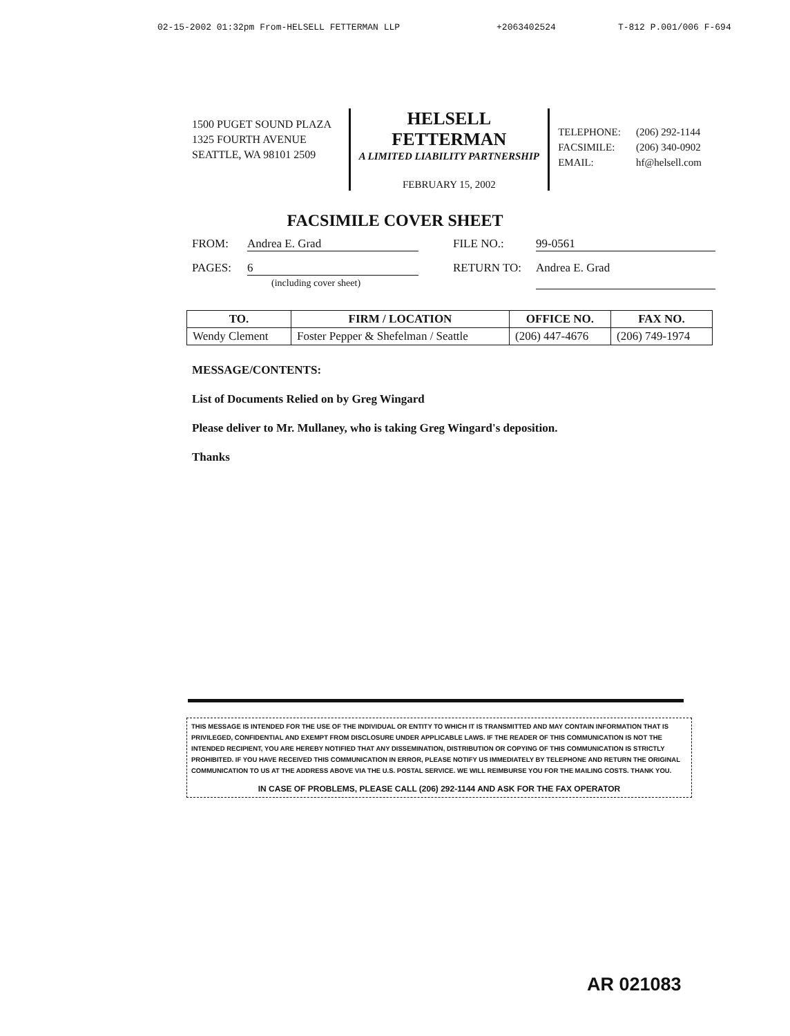02-15-2002 01:32pm From-HELSELL FETTERMAN LLP +2063402524 T-812 P.001/006 F-694
1500 PUGET SOUND PLAZA
1325 FOURTH AVENUE
SEATTLE, WA 98101 2509
HELSELL FETTERMAN
A LIMITED LIABILITY PARTNERSHIP
FEBRUARY 15, 2002
| TELEPHONE: | (206) 292-1144 |
| FACSIMILE: | (206) 340-0902 |
| EMAIL: | hf@helsell.com |
FACSIMILE COVER SHEET
FROM: Andrea E. Grad FILE NO.: 99-0561
PAGES: 6
(including cover sheet) RETURN TO: Andrea E. Grad
| TO. | FIRM / LOCATION | OFFICE NO. | FAX NO. |
| --- | --- | --- | --- |
| Wendy Clement | Foster Pepper & Shefelman / Seattle | (206) 447-4676 | (206) 749-1974 |
MESSAGE/CONTENTS:
List of Documents Relied on by Greg Wingard
Please deliver to Mr. Mullaney, who is taking Greg Wingard's deposition.
Thanks
THIS MESSAGE IS INTENDED FOR THE USE OF THE INDIVIDUAL OR ENTITY TO WHICH IT IS TRANSMITTED AND MAY CONTAIN INFORMATION THAT IS PRIVILEGED, CONFIDENTIAL AND EXEMPT FROM DISCLOSURE UNDER APPLICABLE LAWS. IF THE READER OF THIS COMMUNICATION IS NOT THE INTENDED RECIPIENT, YOU ARE HEREBY NOTIFIED THAT ANY DISSEMINATION, DISTRIBUTION OR COPYING OF THIS COMMUNICATION IS STRICTLY PROHIBITED. IF YOU HAVE RECEIVED THIS COMMUNICATION IN ERROR, PLEASE NOTIFY US IMMEDIATELY BY TELEPHONE AND RETURN THE ORIGINAL COMMUNICATION TO US AT THE ADDRESS ABOVE VIA THE U.S. POSTAL SERVICE. WE WILL REIMBURSE YOU FOR THE MAILING COSTS. THANK YOU.
IN CASE OF PROBLEMS, PLEASE CALL (206) 292-1144 AND ASK FOR THE FAX OPERATOR
AR 021083